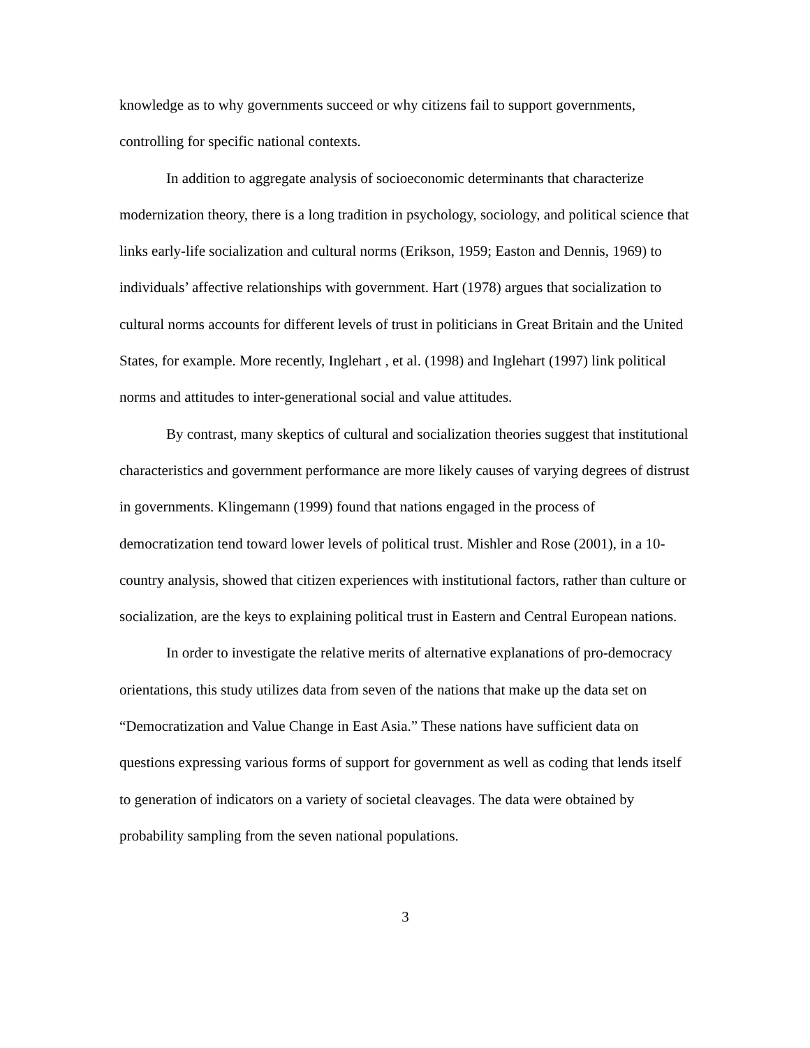knowledge as to why governments succeed or why citizens fail to support governments, controlling for specific national contexts.
In addition to aggregate analysis of socioeconomic determinants that characterize modernization theory, there is a long tradition in psychology, sociology, and political science that links early-life socialization and cultural norms (Erikson, 1959; Easton and Dennis, 1969) to individuals’ affective relationships with government. Hart (1978) argues that socialization to cultural norms accounts for different levels of trust in politicians in Great Britain and the United States, for example. More recently, Inglehart , et al. (1998) and Inglehart (1997) link political norms and attitudes to inter-generational social and value attitudes.
By contrast, many skeptics of cultural and socialization theories suggest that institutional characteristics and government performance are more likely causes of varying degrees of distrust in governments. Klingemann (1999) found that nations engaged in the process of democratization tend toward lower levels of political trust. Mishler and Rose (2001), in a 10-country analysis, showed that citizen experiences with institutional factors, rather than culture or socialization, are the keys to explaining political trust in Eastern and Central European nations.
In order to investigate the relative merits of alternative explanations of pro-democracy orientations, this study utilizes data from seven of the nations that make up the data set on “Democratization and Value Change in East Asia.” These nations have sufficient data on questions expressing various forms of support for government as well as coding that lends itself to generation of indicators on a variety of societal cleavages. The data were obtained by probability sampling from the seven national populations.
3